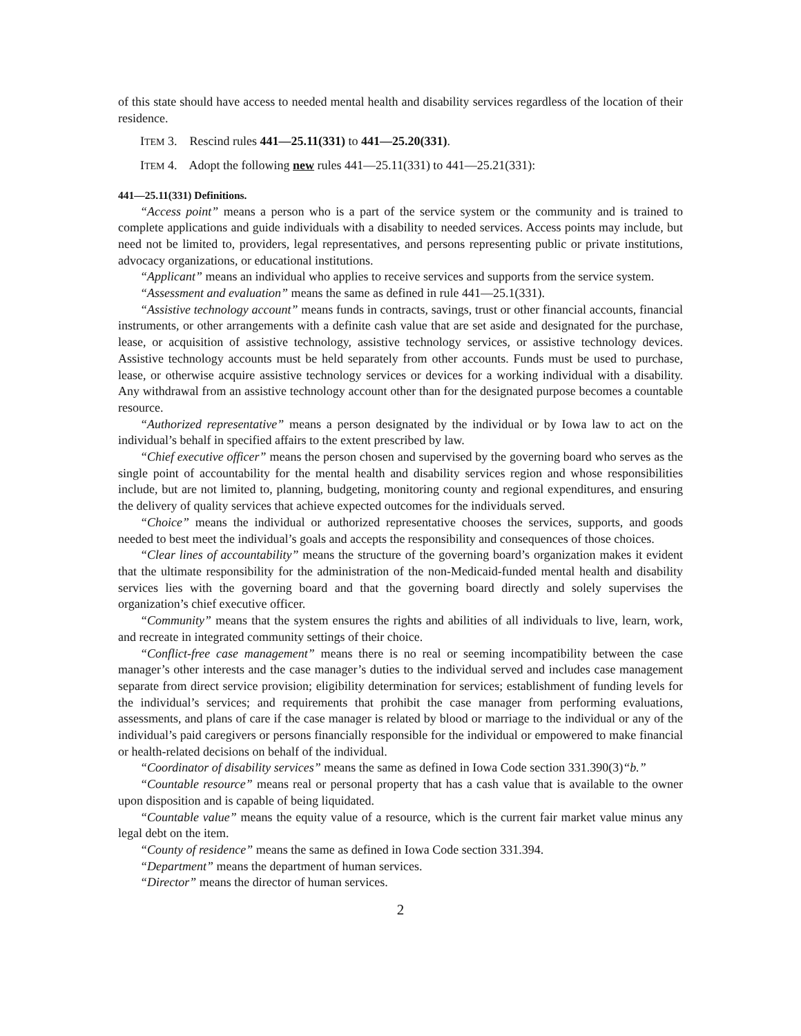of this state should have access to needed mental health and disability services regardless of the location of their residence.
ITEM 3. Rescind rules 441—25.11(331) to 441—25.20(331).
ITEM 4. Adopt the following new rules 441—25.11(331) to 441—25.21(331):
441—25.11(331) Definitions.
“Access point” means a person who is a part of the service system or the community and is trained to complete applications and guide individuals with a disability to needed services. Access points may include, but need not be limited to, providers, legal representatives, and persons representing public or private institutions, advocacy organizations, or educational institutions.
“Applicant” means an individual who applies to receive services and supports from the service system.
“Assessment and evaluation” means the same as defined in rule 441—25.1(331).
“Assistive technology account” means funds in contracts, savings, trust or other financial accounts, financial instruments, or other arrangements with a definite cash value that are set aside and designated for the purchase, lease, or acquisition of assistive technology, assistive technology services, or assistive technology devices. Assistive technology accounts must be held separately from other accounts. Funds must be used to purchase, lease, or otherwise acquire assistive technology services or devices for a working individual with a disability. Any withdrawal from an assistive technology account other than for the designated purpose becomes a countable resource.
“Authorized representative” means a person designated by the individual or by Iowa law to act on the individual’s behalf in specified affairs to the extent prescribed by law.
“Chief executive officer” means the person chosen and supervised by the governing board who serves as the single point of accountability for the mental health and disability services region and whose responsibilities include, but are not limited to, planning, budgeting, monitoring county and regional expenditures, and ensuring the delivery of quality services that achieve expected outcomes for the individuals served.
“Choice” means the individual or authorized representative chooses the services, supports, and goods needed to best meet the individual’s goals and accepts the responsibility and consequences of those choices.
“Clear lines of accountability” means the structure of the governing board’s organization makes it evident that the ultimate responsibility for the administration of the non-Medicaid-funded mental health and disability services lies with the governing board and that the governing board directly and solely supervises the organization’s chief executive officer.
“Community” means that the system ensures the rights and abilities of all individuals to live, learn, work, and recreate in integrated community settings of their choice.
“Conflict-free case management” means there is no real or seeming incompatibility between the case manager’s other interests and the case manager’s duties to the individual served and includes case management separate from direct service provision; eligibility determination for services; establishment of funding levels for the individual’s services; and requirements that prohibit the case manager from performing evaluations, assessments, and plans of care if the case manager is related by blood or marriage to the individual or any of the individual’s paid caregivers or persons financially responsible for the individual or empowered to make financial or health-related decisions on behalf of the individual.
“Coordinator of disability services” means the same as defined in Iowa Code section 331.390(3)“b.”
“Countable resource” means real or personal property that has a cash value that is available to the owner upon disposition and is capable of being liquidated.
“Countable value” means the equity value of a resource, which is the current fair market value minus any legal debt on the item.
“County of residence” means the same as defined in Iowa Code section 331.394.
“Department” means the department of human services.
“Director” means the director of human services.
2